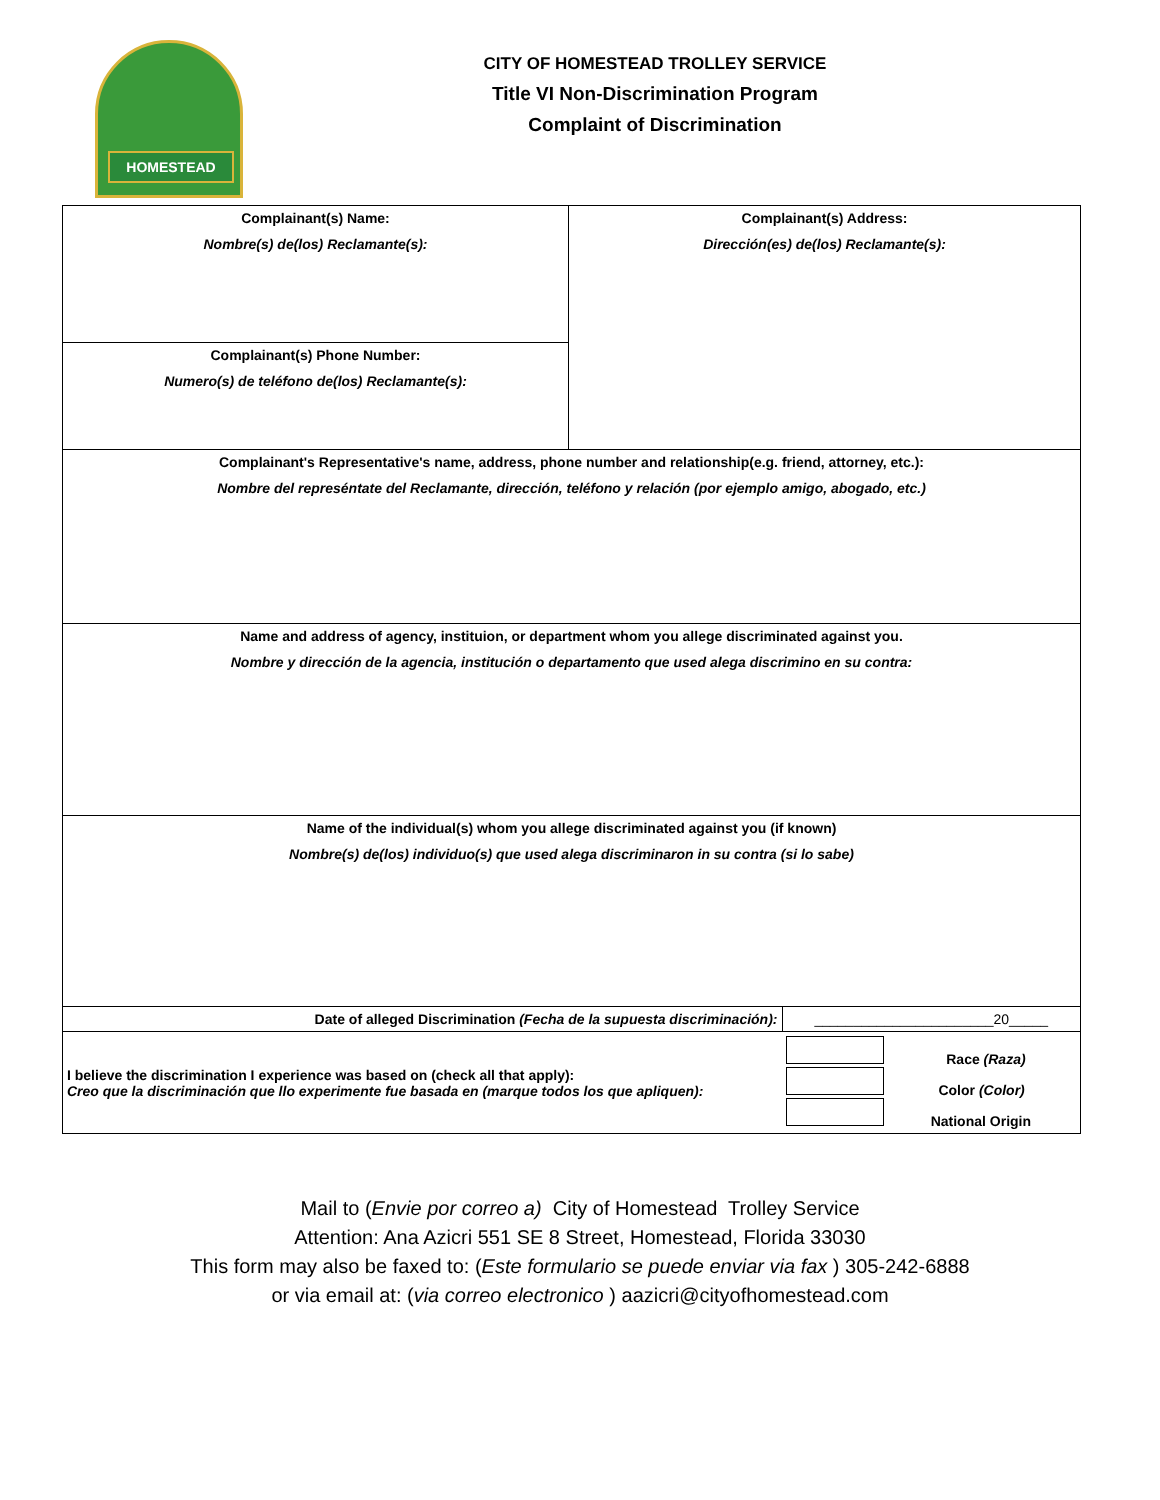HOMESTEAD
CITY OF HOMESTEAD TROLLEY SERVICE
Title VI Non-Discrimination Program
Complaint of Discrimination
| Complainant(s) Name: Nombre(s) de(los) Reclamante(s): | Complainant(s) Address: Dirección(es) de(los) Reclamante(s): | |
| Complainant(s) Phone Number: Numero(s) de teléfono de(los) Reclamante(s): | | |
| Complainant's Representative's name, address, phone number and relationship(e.g. friend, attorney, etc.): Nombre del represéntate del Reclamante, dirección, teléfono y relación (por ejemplo amigo, abogado, etc.) | | |
| Name and address of agency, instituion, or department whom you allege discriminated against you. Nombre y dirección de la agencia, institución o departamento que used alega discrimino en su contra: | | |
| Name of the individual(s) whom you allege discriminated against you (if known) Nombre(s) de(los) individuo(s) que used alega discriminaron in su contra (si lo sabe) | | |
| Date of alleged Discrimination (Fecha de la supuesta discriminación): | | _______________________20_____ |
| I believe the discrimination I experience was based on (check all that apply): Creo que la discriminación que llo experimente fue basada en (marque todos los que apliquen): | | Race (Raza) Color (Color) National Origin |
Mail to (Envie por correo a) City of Homestead Trolley Service
Attention: Ana Azicri 551 SE 8 Street, Homestead, Florida 33030
This form may also be faxed to: (Este formulario se puede enviar via fax ) 305-242-6888
or via email at: (via correo electronico ) aazicri@cityofhomestead.com